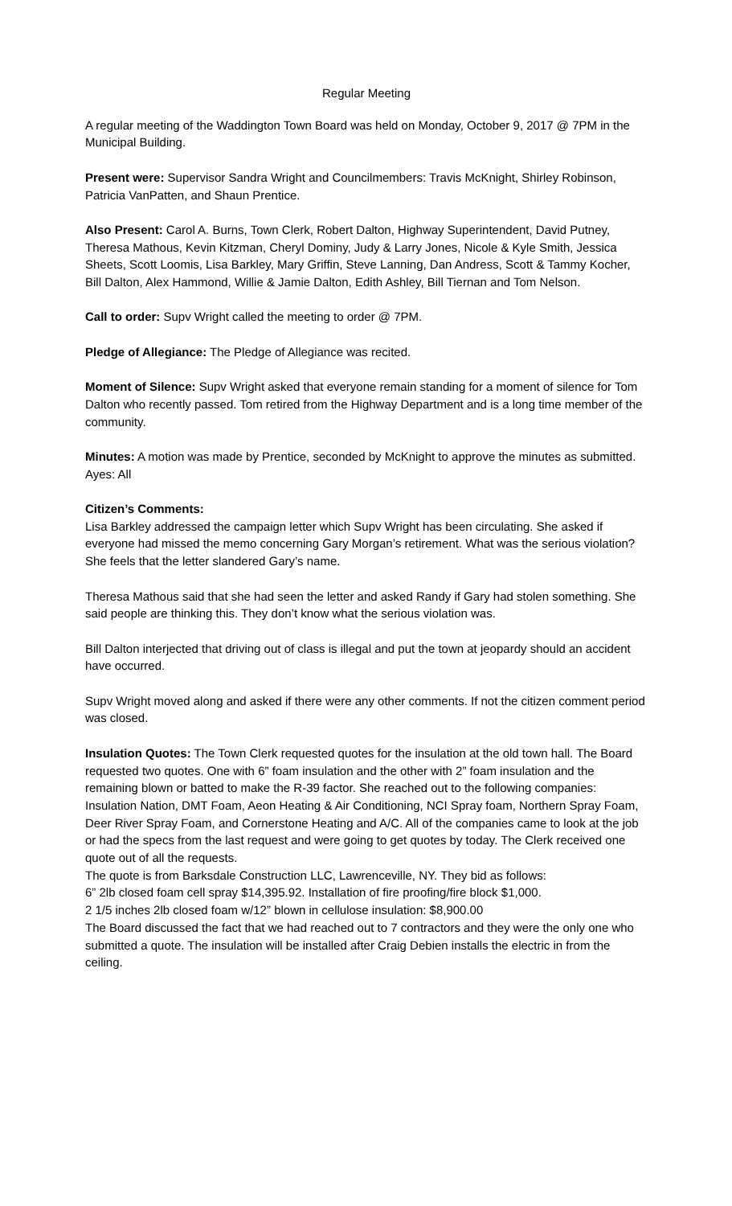Regular Meeting
A regular meeting of the Waddington Town Board was held on Monday, October 9, 2017 @ 7PM in the Municipal Building.
Present were: Supervisor Sandra Wright and Councilmembers: Travis McKnight, Shirley Robinson, Patricia VanPatten, and Shaun Prentice.
Also Present: Carol A. Burns, Town Clerk, Robert Dalton, Highway Superintendent, David Putney, Theresa Mathous, Kevin Kitzman, Cheryl Dominy, Judy & Larry Jones, Nicole & Kyle Smith, Jessica Sheets, Scott Loomis, Lisa Barkley, Mary Griffin, Steve Lanning, Dan Andress, Scott & Tammy Kocher, Bill Dalton, Alex Hammond, Willie & Jamie Dalton, Edith Ashley, Bill Tiernan and Tom Nelson.
Call to order: Supv Wright called the meeting to order @ 7PM.
Pledge of Allegiance: The Pledge of Allegiance was recited.
Moment of Silence: Supv Wright asked that everyone remain standing for a moment of silence for Tom Dalton who recently passed. Tom retired from the Highway Department and is a long time member of the community.
Minutes: A motion was made by Prentice, seconded by McKnight to approve the minutes as submitted. Ayes: All
Citizen’s Comments:
Lisa Barkley addressed the campaign letter which Supv Wright has been circulating. She asked if everyone had missed the memo concerning Gary Morgan’s retirement. What was the serious violation? She feels that the letter slandered Gary’s name.
Theresa Mathous said that she had seen the letter and asked Randy if Gary had stolen something. She said people are thinking this. They don’t know what the serious violation was.
Bill Dalton interjected that driving out of class is illegal and put the town at jeopardy should an accident have occurred.
Supv Wright moved along and asked if there were any other comments. If not the citizen comment period was closed.
Insulation Quotes: The Town Clerk requested quotes for the insulation at the old town hall. The Board requested two quotes. One with 6” foam insulation and the other with 2” foam insulation and the remaining blown or batted to make the R-39 factor. She reached out to the following companies: Insulation Nation, DMT Foam, Aeon Heating & Air Conditioning, NCI Spray foam, Northern Spray Foam, Deer River Spray Foam, and Cornerstone Heating and A/C. All of the companies came to look at the job or had the specs from the last request and were going to get quotes by today. The Clerk received one quote out of all the requests.
The quote is from Barksdale Construction LLC, Lawrenceville, NY. They bid as follows:
6” 2lb closed foam cell spray $14,395.92. Installation of fire proofing/fire block $1,000.
2 1/5 inches 2lb closed foam w/12” blown in cellulose insulation: $8,900.00
The Board discussed the fact that we had reached out to 7 contractors and they were the only one who submitted a quote. The insulation will be installed after Craig Debien installs the electric in from the ceiling.